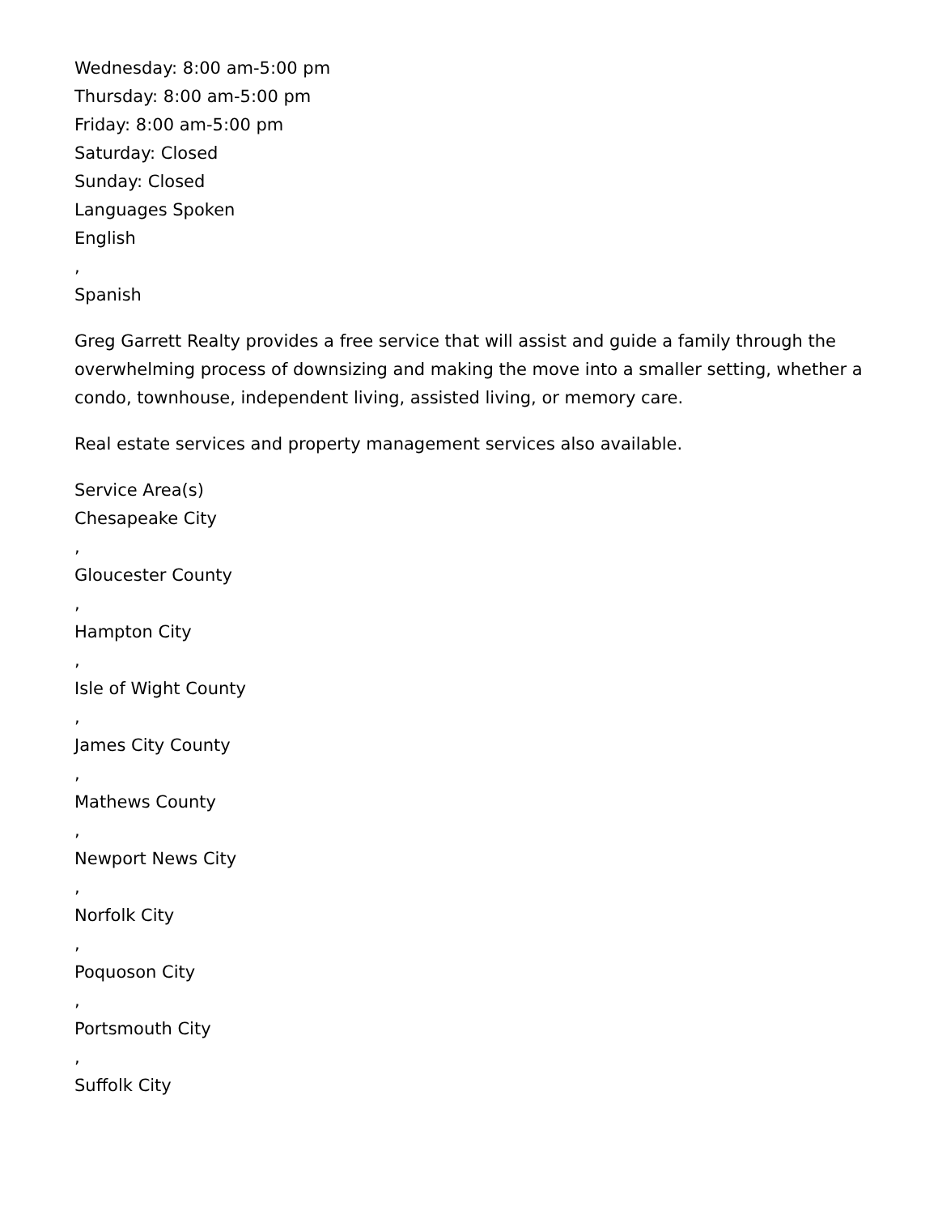Wednesday: 8:00 am-5:00 pm
Thursday: 8:00 am-5:00 pm
Friday: 8:00 am-5:00 pm
Saturday: Closed
Sunday: Closed
Languages Spoken
English
,
Spanish
Greg Garrett Realty provides a free service that will assist and guide a family through the overwhelming process of downsizing and making the move into a smaller setting, whether a condo, townhouse, independent living, assisted living, or memory care.
Real estate services and property management services also available.
Service Area(s)
Chesapeake City
,
Gloucester County
,
Hampton City
,
Isle of Wight County
,
James City County
,
Mathews County
,
Newport News City
,
Norfolk City
,
Poquoson City
,
Portsmouth City
,
Suffolk City